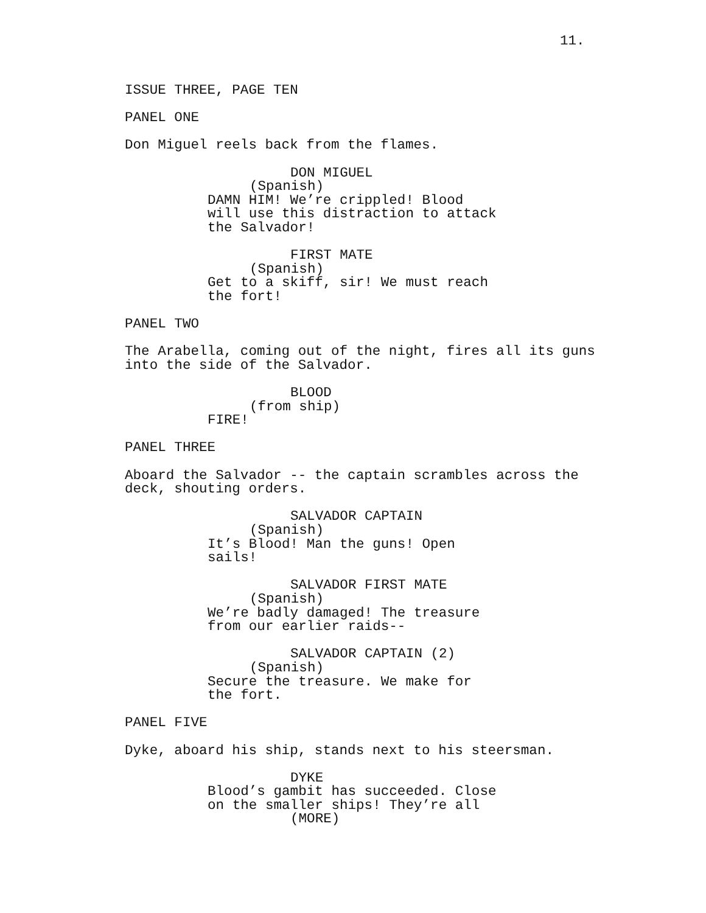11.
ISSUE THREE, PAGE TEN
PANEL ONE
Don Miguel reels back from the flames.
DON MIGUEL
(Spanish)
DAMN HIM! We’re crippled! Blood will use this distraction to attack the Salvador!
FIRST MATE
(Spanish)
Get to a skiff, sir! We must reach the fort!
PANEL TWO
The Arabella, coming out of the night, fires all its guns into the side of the Salvador.
BLOOD
(from ship)
FIRE!
PANEL THREE
Aboard the Salvador -- the captain scrambles across the deck, shouting orders.
SALVADOR CAPTAIN
(Spanish)
It’s Blood! Man the guns! Open sails!
SALVADOR FIRST MATE
(Spanish)
We’re badly damaged! The treasure from our earlier raids--
SALVADOR CAPTAIN (2)
(Spanish)
Secure the treasure. We make for the fort.
PANEL FIVE
Dyke, aboard his ship, stands next to his steersman.
DYKE
Blood’s gambit has succeeded. Close on the smaller ships! They’re all
(MORE)